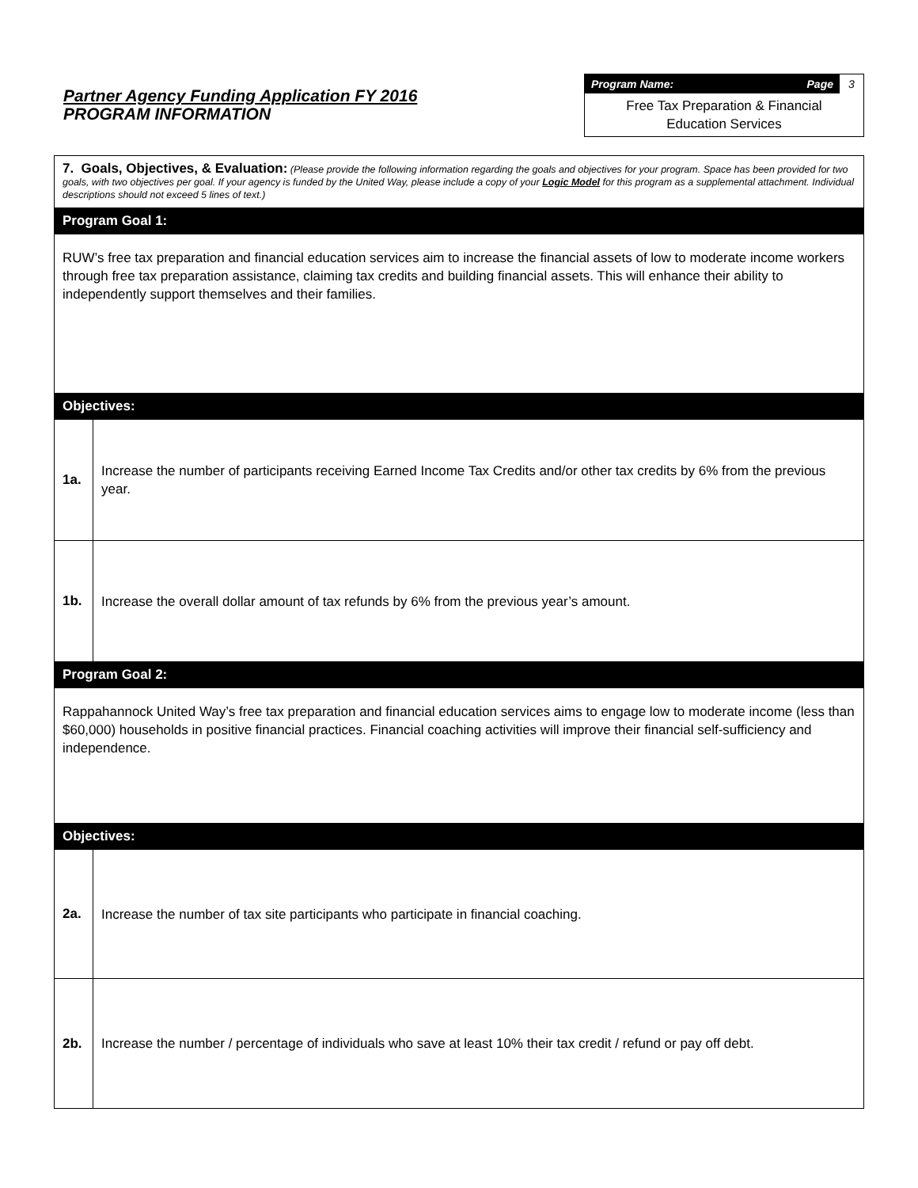Partner Agency Funding Application FY 2016
PROGRAM INFORMATION
Program Name: Page 3
Free Tax Preparation & Financial
Education Services
| 7. Goals, Objectives, & Evaluation: (Please provide the following information regarding the goals and objectives for your program. Space has been provided for two goals, with two objectives per goal. If your agency is funded by the United Way, please include a copy of your Logic Model for this program as a supplemental attachment. Individual descriptions should not exceed 5 lines of text.) | |
| Program Goal 1: | |
| RUW’s free tax preparation and financial education services aim to increase the financial assets of low to moderate income workers through free tax preparation assistance, claiming tax credits and building financial assets. This will enhance their ability to independently support themselves and their families. | |
| Objectives: | |
| 1a. | Increase the number of participants receiving Earned Income Tax Credits and/or other tax credits by 6% from the previous year. |
| 1b. | Increase the overall dollar amount of tax refunds by 6% from the previous year’s amount. |
| Program Goal 2: | |
| Rappahannock United Way’s free tax preparation and financial education services aims to engage low to moderate income (less than $60,000) households in positive financial practices. Financial coaching activities will improve their financial self-sufficiency and independence. | |
| Objectives: | |
| 2a. | Increase the number of tax site participants who participate in financial coaching. |
| 2b. | Increase the number / percentage of individuals who save at least 10% their tax credit / refund or pay off debt. |